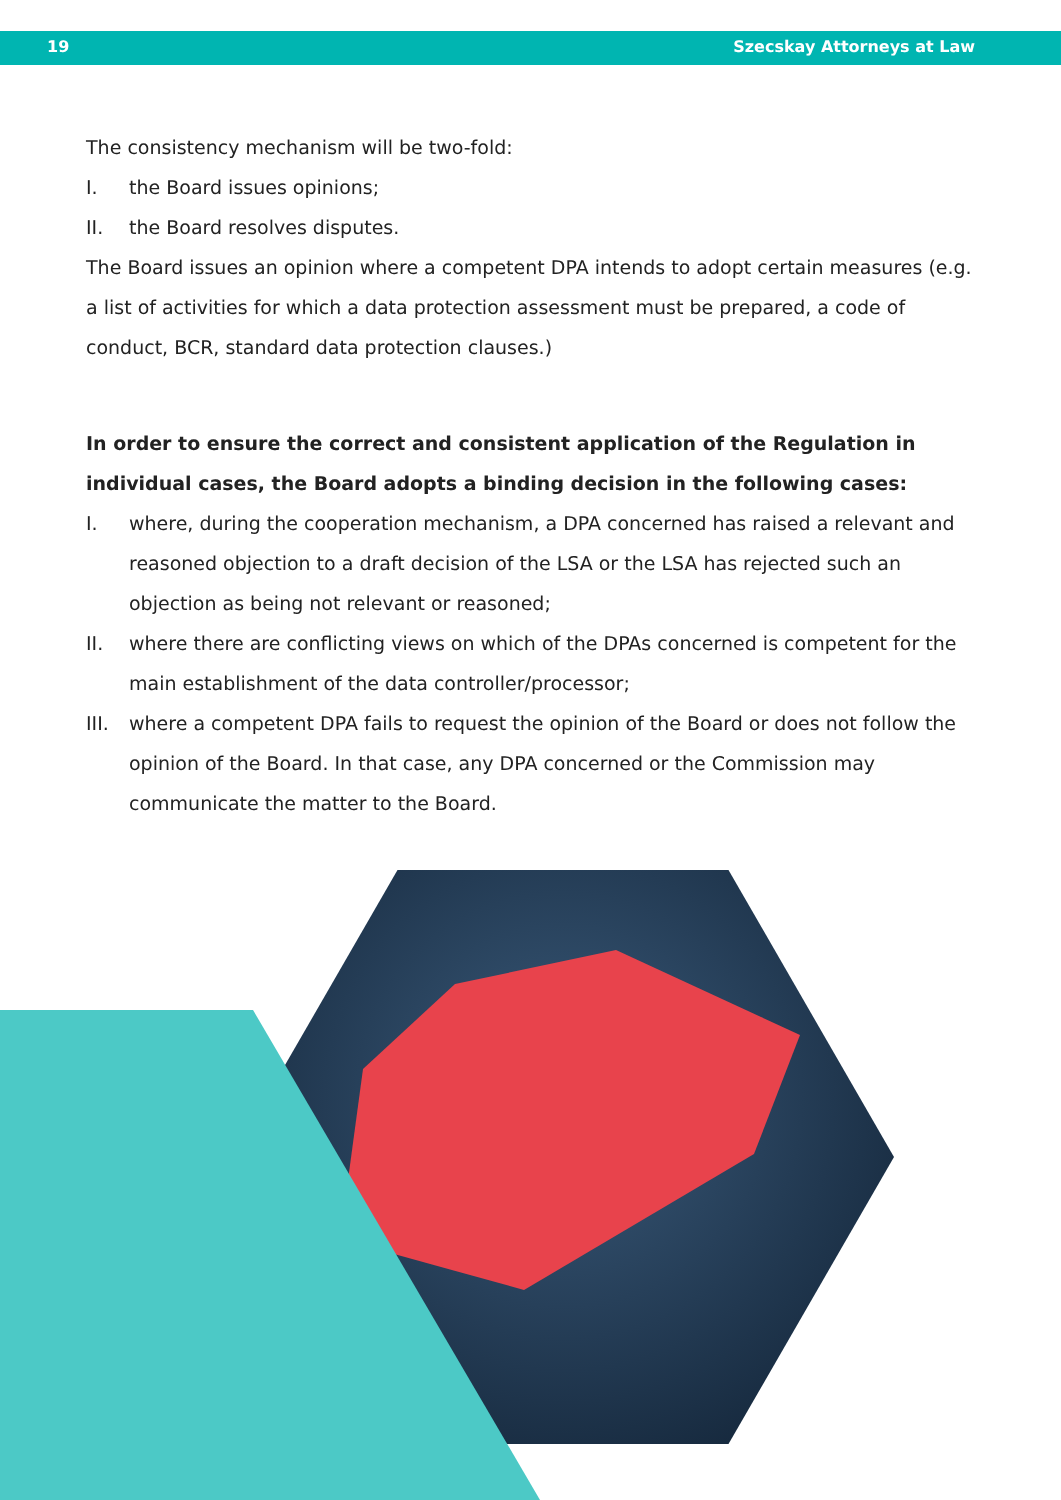19 Szecskay Attorneys at Law
The consistency mechanism will be two-fold:
I. the Board issues opinions;
II. the Board resolves disputes.
The Board issues an opinion where a competent DPA intends to adopt certain measures (e.g. a list of activities for which a data protection assessment must be prepared, a code of conduct, BCR, standard data protection clauses.)
In order to ensure the correct and consistent application of the Regulation in individual cases, the Board adopts a binding decision in the following cases:
I. where, during the cooperation mechanism, a DPA concerned has raised a relevant and reasoned objection to a draft decision of the LSA or the LSA has rejected such an objection as being not relevant or reasoned;
II. where there are conflicting views on which of the DPAs concerned is competent for the main establishment of the data controller/processor;
III. where a competent DPA fails to request the opinion of the Board or does not follow the opinion of the Board. In that case, any DPA concerned or the Commission may communicate the matter to the Board.